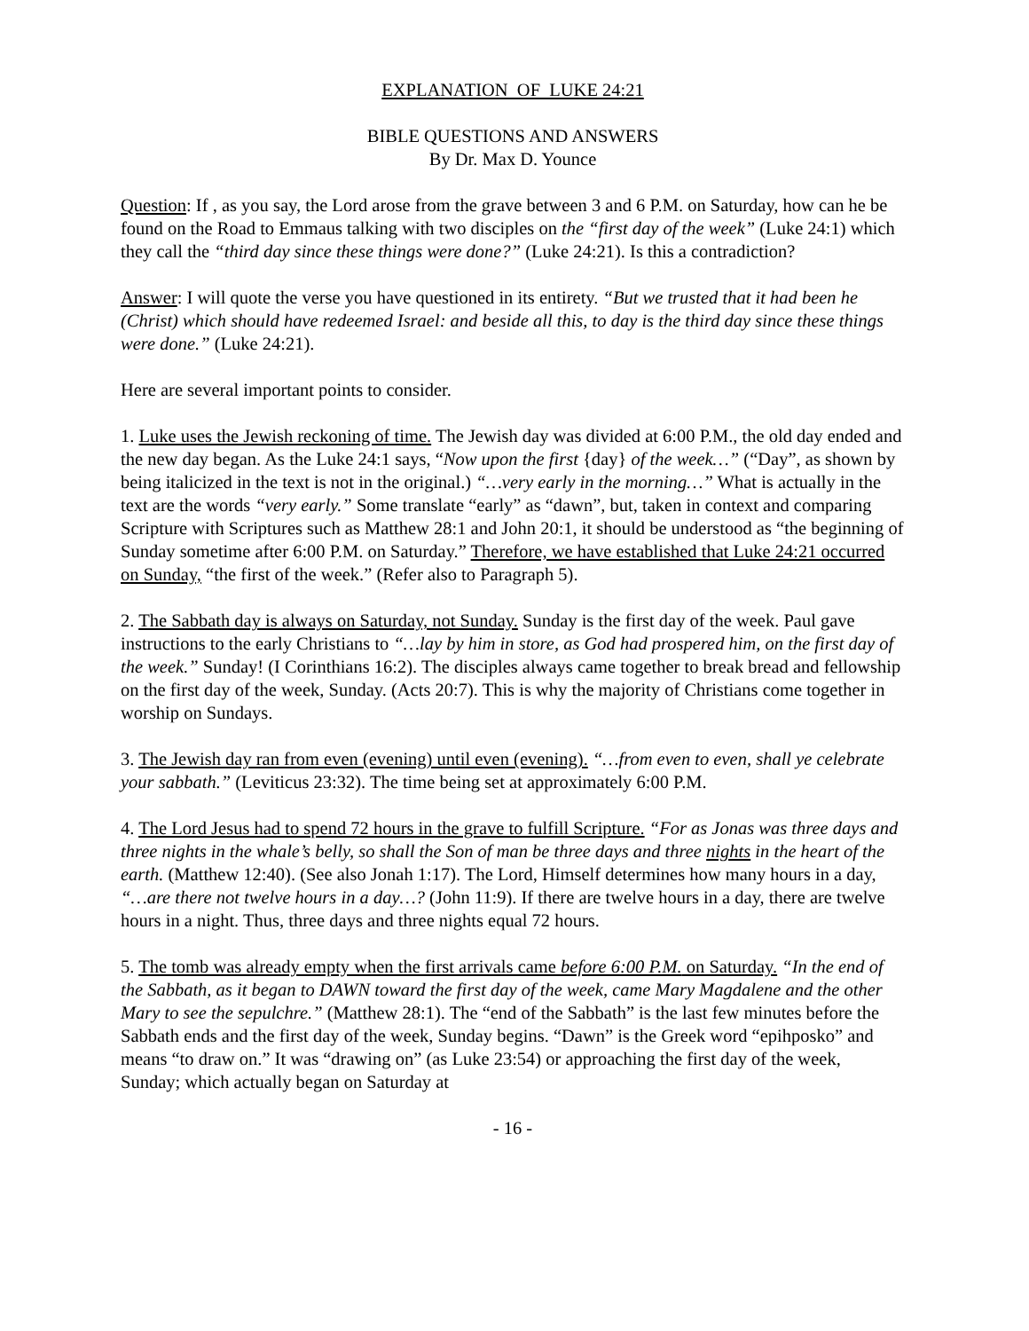EXPLANATION OF LUKE 24:21
BIBLE QUESTIONS AND ANSWERS
By Dr. Max D. Younce
Question: If , as you say, the Lord arose from the grave between 3 and 6 P.M. on Saturday, how can he be found on the Road to Emmaus talking with two disciples on the “first day of the week” (Luke 24:1) which they call the “third day since these things were done?” (Luke 24:21). Is this a contradiction?
Answer: I will quote the verse you have questioned in its entirety. “But we trusted that it had been he (Christ) which should have redeemed Israel: and beside all this, to day is the third day since these things were done.” (Luke 24:21).
Here are several important points to consider.
1. Luke uses the Jewish reckoning of time. The Jewish day was divided at 6:00 P.M., the old day ended and the new day began. As the Luke 24:1 says, “Now upon the first {day} of the week…” (“Day”, as shown by being italicized in the text is not in the original.) “…very early in the morning…” What is actually in the text are the words “very early.” Some translate “early” as “dawn”, but, taken in context and comparing Scripture with Scriptures such as Matthew 28:1 and John 20:1, it should be understood as “the beginning of Sunday sometime after 6:00 P.M. on Saturday.” Therefore, we have established that Luke 24:21 occurred on Sunday, “the first of the week.” (Refer also to Paragraph 5).
2. The Sabbath day is always on Saturday, not Sunday. Sunday is the first day of the week. Paul gave instructions to the early Christians to “…lay by him in store, as God had prospered him, on the first day of the week.” Sunday! (I Corinthians 16:2). The disciples always came together to break bread and fellowship on the first day of the week, Sunday. (Acts 20:7). This is why the majority of Christians come together in worship on Sundays.
3. The Jewish day ran from even (evening) until even (evening). “…from even to even, shall ye celebrate your sabbath.” (Leviticus 23:32). The time being set at approximately 6:00 P.M.
4. The Lord Jesus had to spend 72 hours in the grave to fulfill Scripture. “For as Jonas was three days and three nights in the whale’s belly, so shall the Son of man be three days and three nights in the heart of the earth. (Matthew 12:40). (See also Jonah 1:17). The Lord, Himself determines how many hours in a day, “…are there not twelve hours in a day…? (John 11:9). If there are twelve hours in a day, there are twelve hours in a night. Thus, three days and three nights equal 72 hours.
5. The tomb was already empty when the first arrivals came before 6:00 P.M. on Saturday. “In the end of the Sabbath, as it began to DAWN toward the first day of the week, came Mary Magdalene and the other Mary to see the sepulchre.” (Matthew 28:1). The “end of the Sabbath” is the last few minutes before the Sabbath ends and the first day of the week, Sunday begins. “Dawn” is the Greek word “epihposko” and means “to draw on.” It was “drawing on” (as Luke 23:54) or approaching the first day of the week, Sunday; which actually began on Saturday at
- 16 -